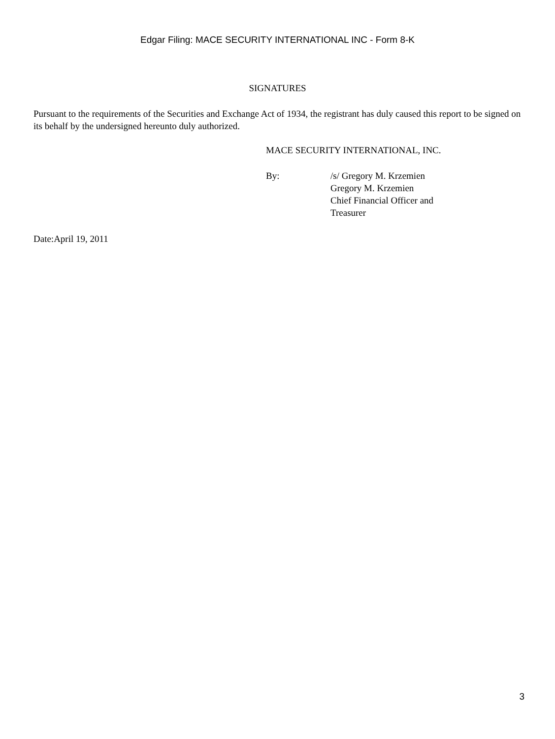Edgar Filing: MACE SECURITY INTERNATIONAL INC - Form 8-K
SIGNATURES
Pursuant to the requirements of the Securities and Exchange Act of 1934, the registrant has duly caused this report to be signed on its behalf by the undersigned hereunto duly authorized.
MACE SECURITY INTERNATIONAL, INC.
By: /s/ Gregory M. Krzemien
Gregory M. Krzemien
Chief Financial Officer and
Treasurer
Date:April 19, 2011
3